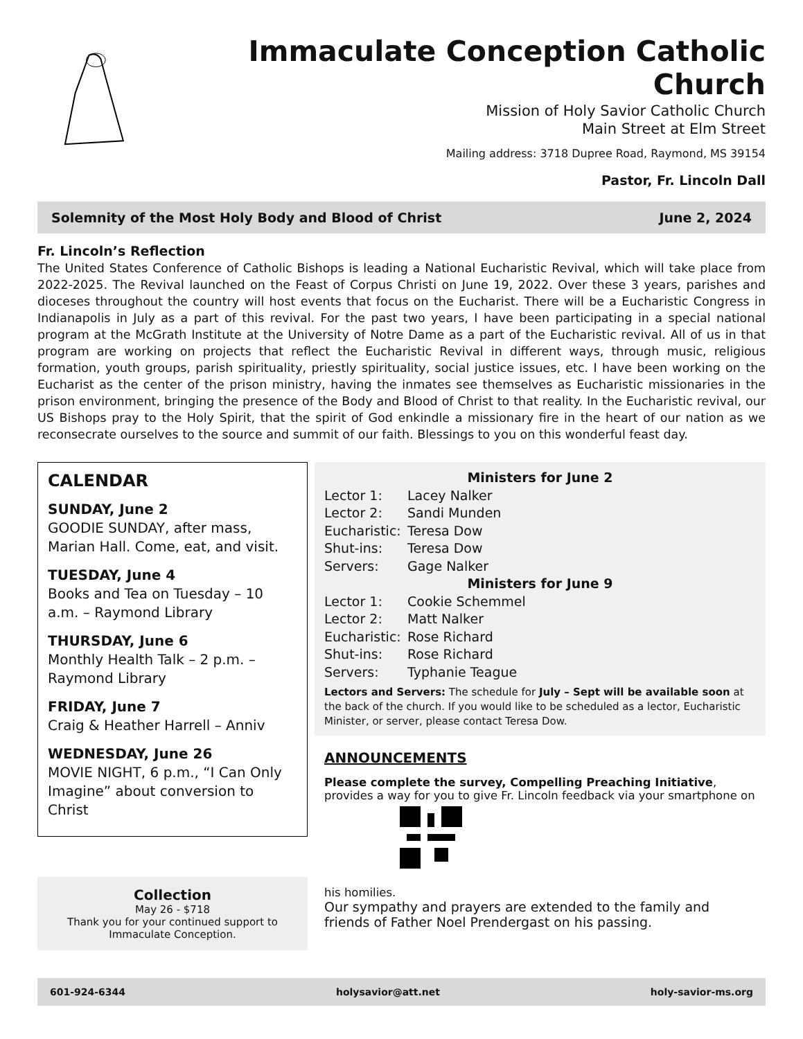Immaculate Conception Catholic Church
Mission of Holy Savior Catholic Church
Main Street at Elm Street
Mailing address: 3718 Dupree Road, Raymond, MS 39154
Pastor, Fr. Lincoln Dall
Solemnity of the Most Holy Body and Blood of Christ June 2, 2024
Fr. Lincoln’s Reflection
The United States Conference of Catholic Bishops is leading a National Eucharistic Revival, which will take place from 2022-2025. The Revival launched on the Feast of Corpus Christi on June 19, 2022. Over these 3 years, parishes and dioceses throughout the country will host events that focus on the Eucharist. There will be a Eucharistic Congress in Indianapolis in July as a part of this revival. For the past two years, I have been participating in a special national program at the McGrath Institute at the University of Notre Dame as a part of the Eucharistic revival. All of us in that program are working on projects that reflect the Eucharistic Revival in different ways, through music, religious formation, youth groups, parish spirituality, priestly spirituality, social justice issues, etc. I have been working on the Eucharist as the center of the prison ministry, having the inmates see themselves as Eucharistic missionaries in the prison environment, bringing the presence of the Body and Blood of Christ to that reality. In the Eucharistic revival, our US Bishops pray to the Holy Spirit, that the spirit of God enkindle a missionary fire in the heart of our nation as we reconsecrate ourselves to the source and summit of our faith. Blessings to you on this wonderful feast day.
CALENDAR
SUNDAY, June 2
GOODIE SUNDAY, after mass, Marian Hall. Come, eat, and visit.
TUESDAY, June 4
Books and Tea on Tuesday – 10 a.m. – Raymond Library
THURSDAY, June 6
Monthly Health Talk – 2 p.m. – Raymond Library
FRIDAY, June 7
Craig & Heather Harrell – Anniv
WEDNESDAY, June 26
MOVIE NIGHT, 6 p.m., “I Can Only Imagine” about conversion to Christ
Collection
May 26 - $718
Thank you for your continued support to Immaculate Conception.
Ministers for June 2
Lector 1: Lacey Nalker
Lector 2: Sandi Munden
Eucharistic: Teresa Dow
Shut-ins: Teresa Dow
Servers: Gage Nalker
Ministers for June 9
Lector 1: Cookie Schemmel
Lector 2: Matt Nalker
Eucharistic: Rose Richard
Shut-ins: Rose Richard
Servers: Typhanie Teague
Lectors and Servers: The schedule for July – Sept will be available soon at the back of the church. If you would like to be scheduled as a lector, Eucharistic Minister, or server, please contact Teresa Dow.
ANNOUNCEMENTS
Please complete the survey, Compelling Preaching Initiative, provides a way for you to give Fr. Lincoln feedback via your smartphone on his homilies.
Our sympathy and prayers are extended to the family and friends of Father Noel Prendergast on his passing.
601-924-6344 holysavior@att.net holy-savior-ms.org